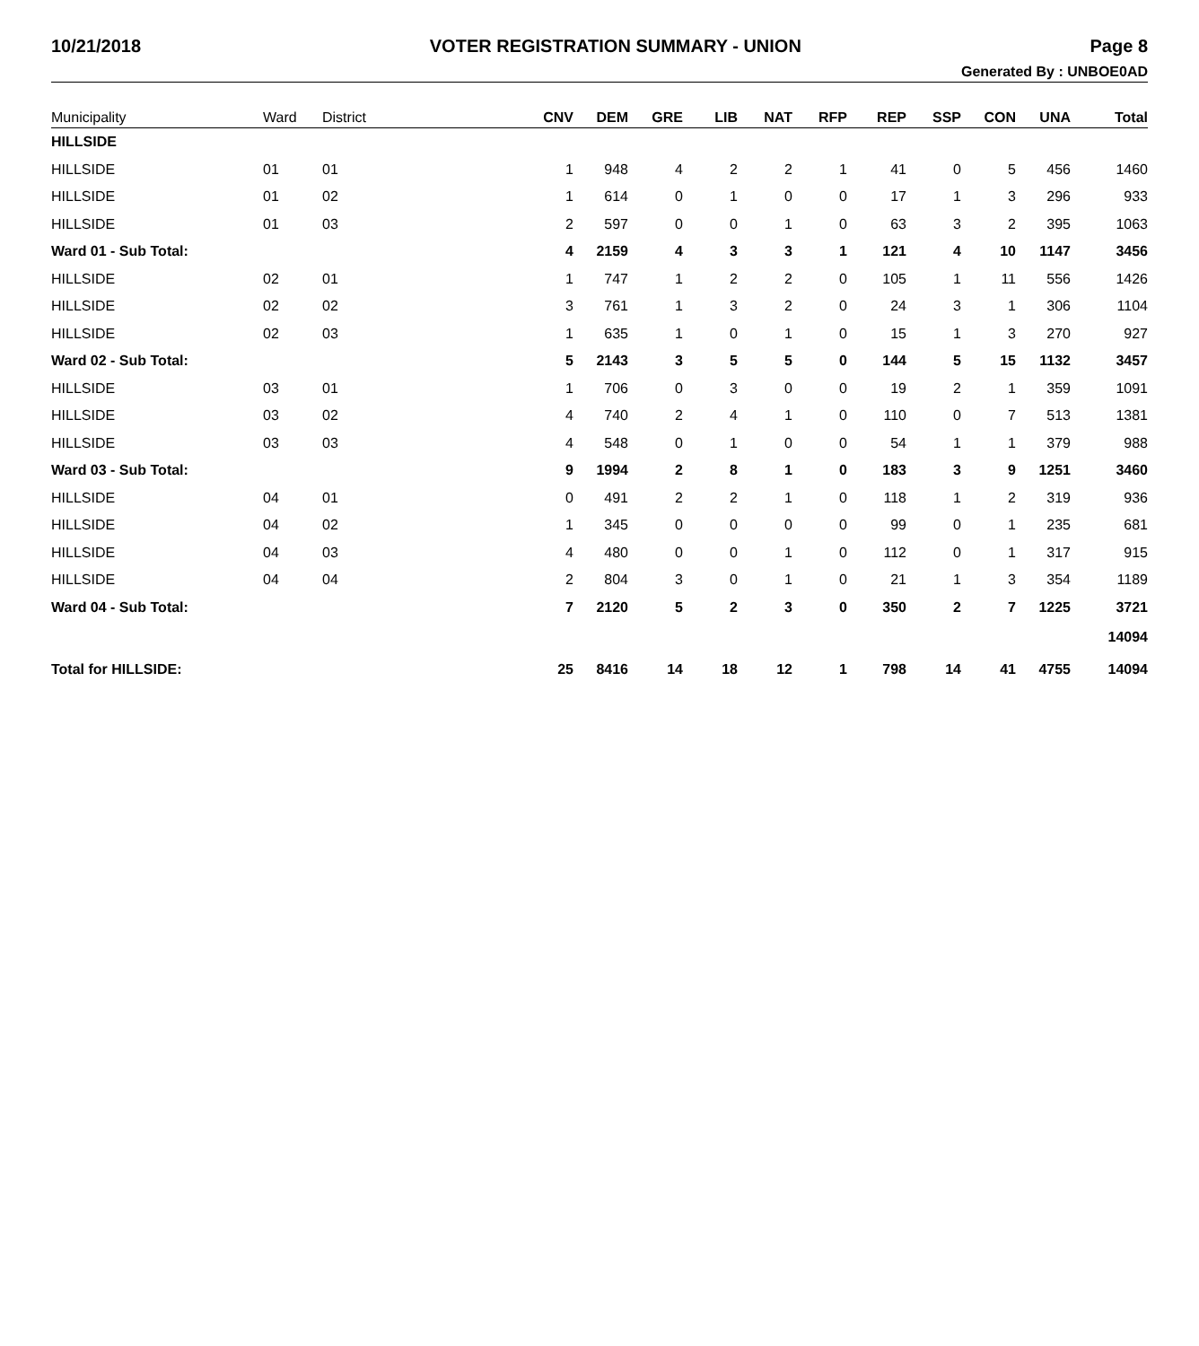10/21/2018 VOTER REGISTRATION SUMMARY - UNION Page 8
Generated By : UNBOE0AD
| Municipality | Ward | District | CNV | DEM | GRE | LIB | NAT | RFP | REP | SSP | CON | UNA | Total |
| --- | --- | --- | --- | --- | --- | --- | --- | --- | --- | --- | --- | --- | --- |
| HILLSIDE | | | | | | | | | | | | | |
| HILLSIDE | 01 | 01 | 1 | 948 | 4 | 2 | 2 | 1 | 41 | 0 | 5 | 456 | 1460 |
| HILLSIDE | 01 | 02 | 1 | 614 | 0 | 1 | 0 | 0 | 17 | 1 | 3 | 296 | 933 |
| HILLSIDE | 01 | 03 | 2 | 597 | 0 | 0 | 1 | 0 | 63 | 3 | 2 | 395 | 1063 |
| Ward 01 - Sub Total: | | | 4 | 2159 | 4 | 3 | 3 | 1 | 121 | 4 | 10 | 1147 | 3456 |
| HILLSIDE | 02 | 01 | 1 | 747 | 1 | 2 | 2 | 0 | 105 | 1 | 11 | 556 | 1426 |
| HILLSIDE | 02 | 02 | 3 | 761 | 1 | 3 | 2 | 0 | 24 | 3 | 1 | 306 | 1104 |
| HILLSIDE | 02 | 03 | 1 | 635 | 1 | 0 | 1 | 0 | 15 | 1 | 3 | 270 | 927 |
| Ward 02 - Sub Total: | | | 5 | 2143 | 3 | 5 | 5 | 0 | 144 | 5 | 15 | 1132 | 3457 |
| HILLSIDE | 03 | 01 | 1 | 706 | 0 | 3 | 0 | 0 | 19 | 2 | 1 | 359 | 1091 |
| HILLSIDE | 03 | 02 | 4 | 740 | 2 | 4 | 1 | 0 | 110 | 0 | 7 | 513 | 1381 |
| HILLSIDE | 03 | 03 | 4 | 548 | 0 | 1 | 0 | 0 | 54 | 1 | 1 | 379 | 988 |
| Ward 03 - Sub Total: | | | 9 | 1994 | 2 | 8 | 1 | 0 | 183 | 3 | 9 | 1251 | 3460 |
| HILLSIDE | 04 | 01 | 0 | 491 | 2 | 2 | 1 | 0 | 118 | 1 | 2 | 319 | 936 |
| HILLSIDE | 04 | 02 | 1 | 345 | 0 | 0 | 0 | 0 | 99 | 0 | 1 | 235 | 681 |
| HILLSIDE | 04 | 03 | 4 | 480 | 0 | 0 | 1 | 0 | 112 | 0 | 1 | 317 | 915 |
| HILLSIDE | 04 | 04 | 2 | 804 | 3 | 0 | 1 | 0 | 21 | 1 | 3 | 354 | 1189 |
| Ward 04 - Sub Total: | | | 7 | 2120 | 5 | 2 | 3 | 0 | 350 | 2 | 7 | 1225 | 3721 |
| | | | | | | | | | | | | | 14094 |
| Total for HILLSIDE: | | | 25 | 8416 | 14 | 18 | 12 | 1 | 798 | 14 | 41 | 4755 | 14094 |